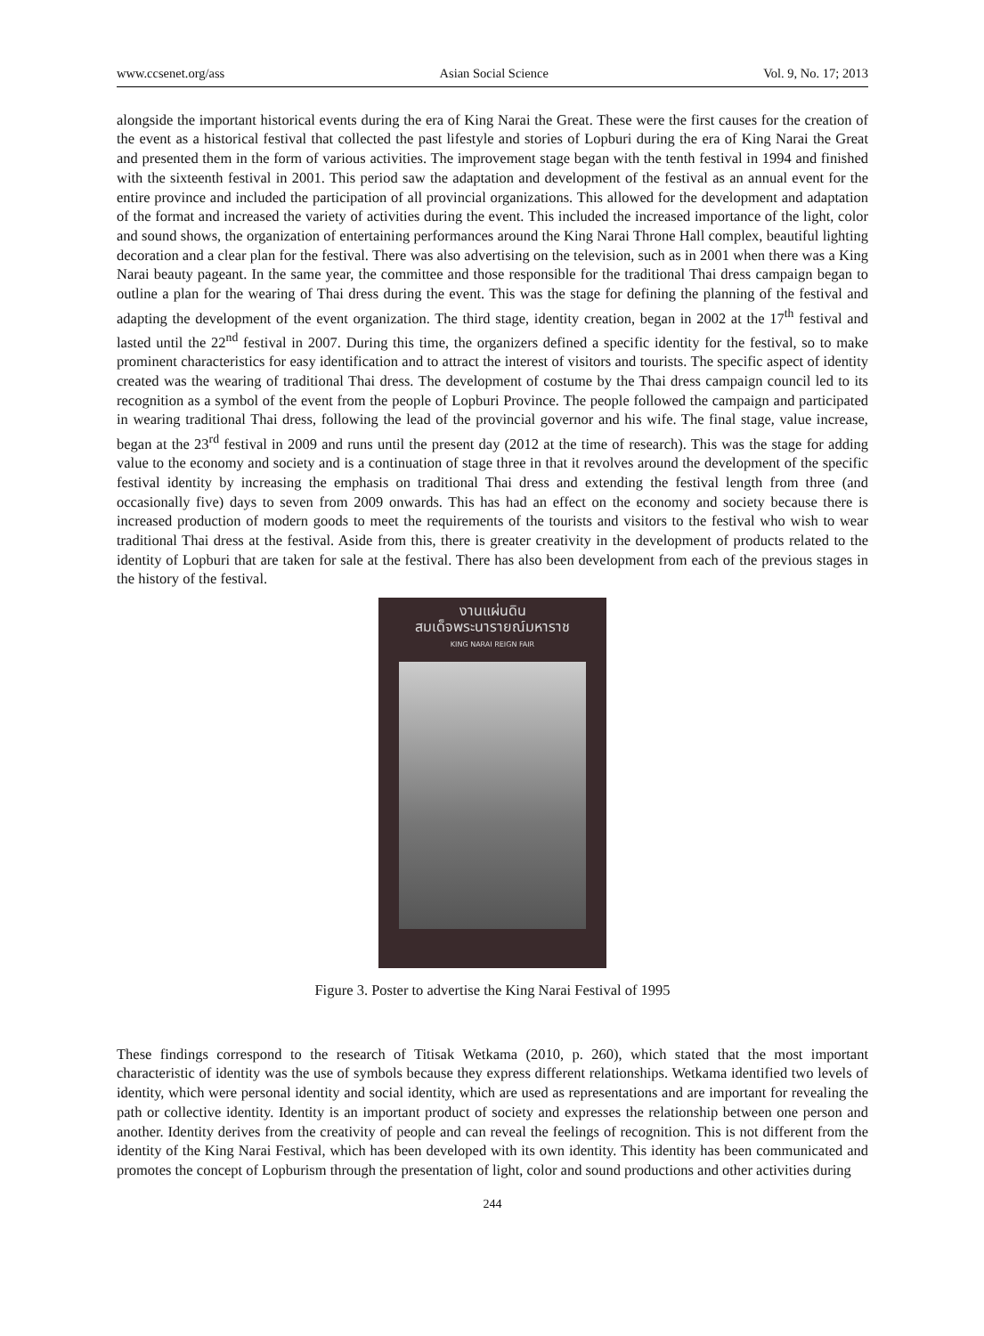www.ccsenet.org/ass Asian Social Science Vol. 9, No. 17; 2013
alongside the important historical events during the era of King Narai the Great. These were the first causes for the creation of the event as a historical festival that collected the past lifestyle and stories of Lopburi during the era of King Narai the Great and presented them in the form of various activities. The improvement stage began with the tenth festival in 1994 and finished with the sixteenth festival in 2001. This period saw the adaptation and development of the festival as an annual event for the entire province and included the participation of all provincial organizations. This allowed for the development and adaptation of the format and increased the variety of activities during the event. This included the increased importance of the light, color and sound shows, the organization of entertaining performances around the King Narai Throne Hall complex, beautiful lighting decoration and a clear plan for the festival. There was also advertising on the television, such as in 2001 when there was a King Narai beauty pageant. In the same year, the committee and those responsible for the traditional Thai dress campaign began to outline a plan for the wearing of Thai dress during the event. This was the stage for defining the planning of the festival and adapting the development of the event organization. The third stage, identity creation, began in 2002 at the 17<sup>th</sup> festival and lasted until the 22<sup>nd</sup> festival in 2007. During this time, the organizers defined a specific identity for the festival, so to make prominent characteristics for easy identification and to attract the interest of visitors and tourists. The specific aspect of identity created was the wearing of traditional Thai dress. The development of costume by the Thai dress campaign council led to its recognition as a symbol of the event from the people of Lopburi Province. The people followed the campaign and participated in wearing traditional Thai dress, following the lead of the provincial governor and his wife. The final stage, value increase, began at the 23<sup>rd</sup> festival in 2009 and runs until the present day (2012 at the time of research). This was the stage for adding value to the economy and society and is a continuation of stage three in that it revolves around the development of the specific festival identity by increasing the emphasis on traditional Thai dress and extending the festival length from three (and occasionally five) days to seven from 2009 onwards. This has had an effect on the economy and society because there is increased production of modern goods to meet the requirements of the tourists and visitors to the festival who wish to wear traditional Thai dress at the festival. Aside from this, there is greater creativity in the development of products related to the identity of Lopburi that are taken for sale at the festival. There has also been development from each of the previous stages in the history of the festival.
งานแผ่นดิน
สมเด็จพระนารายณ์มหาราช
KING NARAI REIGN FAIR
Figure 3. Poster to advertise the King Narai Festival of 1995
These findings correspond to the research of Titisak Wetkama (2010, p. 260), which stated that the most important characteristic of identity was the use of symbols because they express different relationships. Wetkama identified two levels of identity, which were personal identity and social identity, which are used as representations and are important for revealing the path or collective identity. Identity is an important product of society and expresses the relationship between one person and another. Identity derives from the creativity of people and can reveal the feelings of recognition. This is not different from the identity of the King Narai Festival, which has been developed with its own identity. This identity has been communicated and promotes the concept of Lopburism through the presentation of light, color and sound productions and other activities during
244